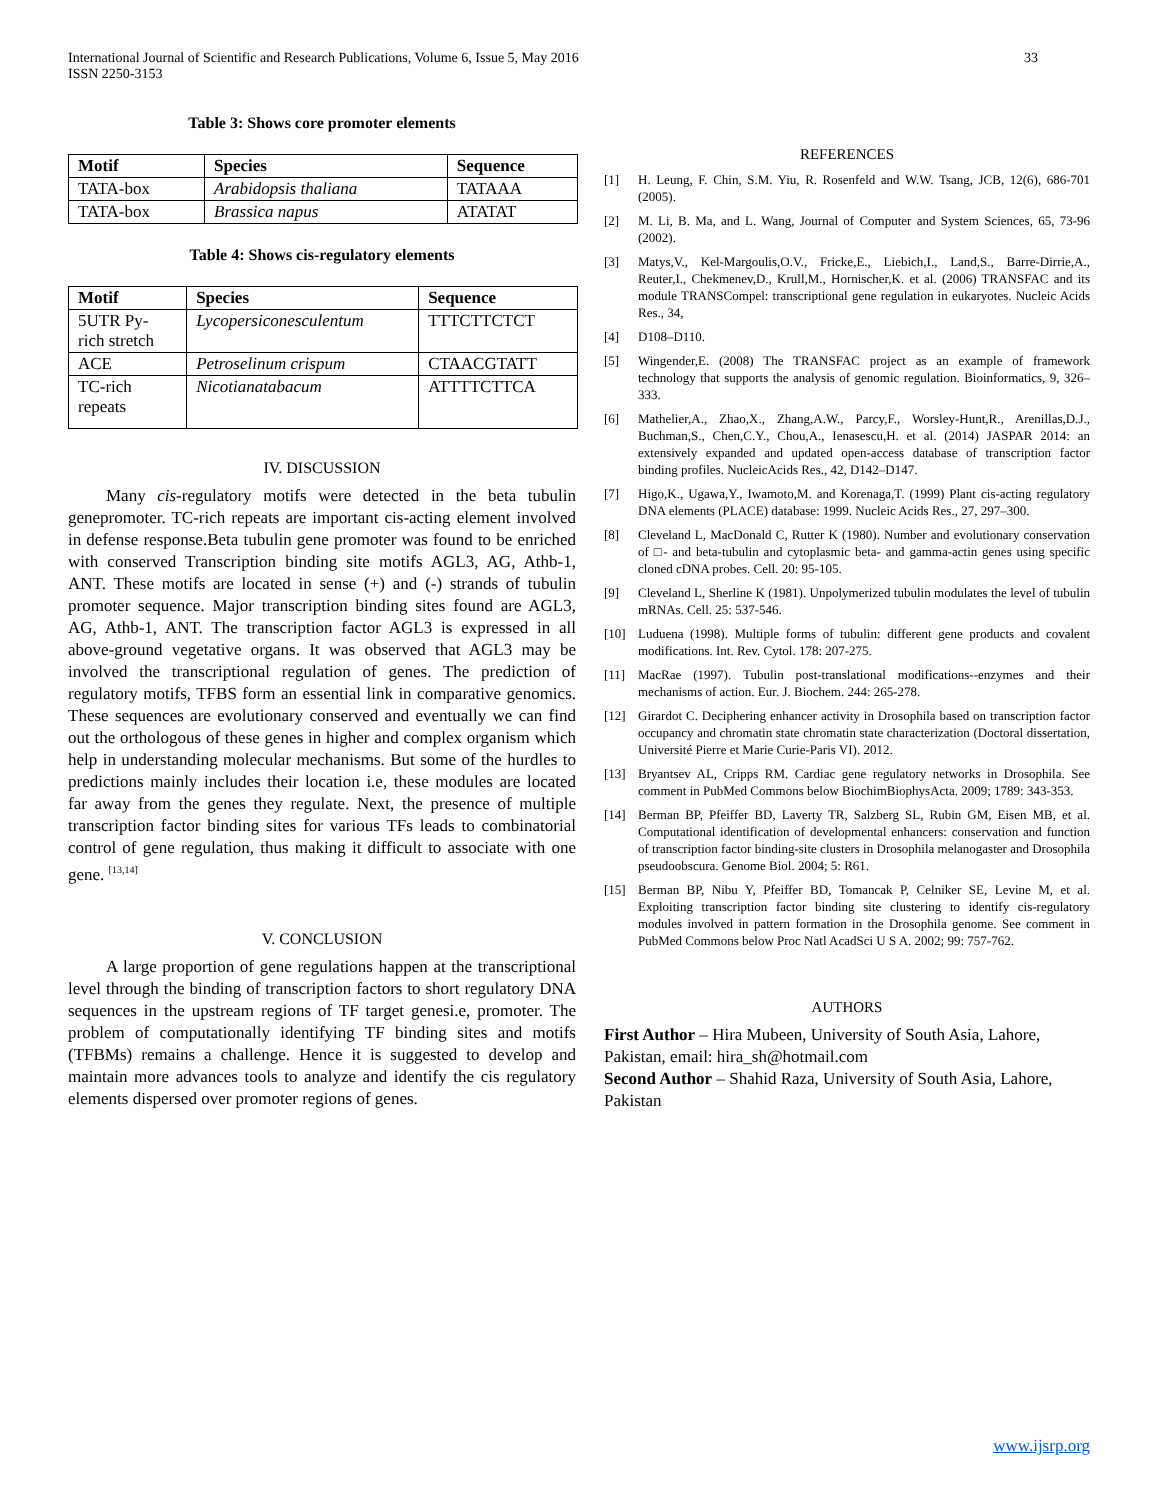International Journal of Scientific and Research Publications, Volume 6, Issue 5, May 2016
ISSN 2250-3153
33
Table 3: Shows core promoter elements
| Motif | Species | Sequence |
| --- | --- | --- |
| TATA-box | Arabidopsis thaliana | TATAAA |
| TATA-box | Brassica napus | ATATAT |
Table 4: Shows cis-regulatory elements
| Motif | Species | Sequence |
| --- | --- | --- |
| 5UTR Py- rich stretch | Lycopersiconesculentum | TTTCTTCTCT |
| ACE | Petroselinum crispum | CTAACGTATT |
| TC-rich repeats | Nicotianatabacum | ATTTTCTTCA |
IV. DISCUSSION
Many cis-regulatory motifs were detected in the beta tubulin genepromoter. TC-rich repeats are important cis-acting element involved in defense response.Beta tubulin gene promoter was found to be enriched with conserved Transcription binding site motifs AGL3, AG, Athb-1, ANT. These motifs are located in sense (+) and (-) strands of tubulin promoter sequence. Major transcription binding sites found are AGL3, AG, Athb-1, ANT. The transcription factor AGL3 is expressed in all above-ground vegetative organs. It was observed that AGL3 may be involved the transcriptional regulation of genes. The prediction of regulatory motifs, TFBS form an essential link in comparative genomics. These sequences are evolutionary conserved and eventually we can find out the orthologous of these genes in higher and complex organism which help in understanding molecular mechanisms. But some of the hurdles to predictions mainly includes their location i.e, these modules are located far away from the genes they regulate. Next, the presence of multiple transcription factor binding sites for various TFs leads to combinatorial control of gene regulation, thus making it difficult to associate with one gene. <sup>[13,14]</sup>
V. CONCLUSION
A large proportion of gene regulations happen at the transcriptional level through the binding of transcription factors to short regulatory DNA sequences in the upstream regions of TF target genesi.e, promoter. The problem of computationally identifying TF binding sites and motifs (TFBMs) remains a challenge. Hence it is suggested to develop and maintain more advances tools to analyze and identify the cis regulatory elements dispersed over promoter regions of genes.
REFERENCES
[1] H. Leung, F. Chin, S.M. Yiu, R. Rosenfeld and W.W. Tsang, JCB, 12(6), 686-701 (2005).
[2] M. Li, B. Ma, and L. Wang, Journal of Computer and System Sciences, 65, 73-96 (2002).
[3] Matys,V., Kel-Margoulis,O.V., Fricke,E., Liebich,I., Land,S., Barre-Dirrie,A., Reuter,I., Chekmenev,D., Krull,M., Hornischer,K. et al. (2006) TRANSFAC and its module TRANSCompel: transcriptional gene regulation in eukaryotes. Nucleic Acids Res., 34,
[4] D108–D110.
[5] Wingender,E. (2008) The TRANSFAC project as an example of framework technology that supports the analysis of genomic regulation. Bioinformatics, 9, 326–333.
[6] Mathelier,A., Zhao,X., Zhang,A.W., Parcy,F., Worsley-Hunt,R., Arenillas,D.J., Buchman,S., Chen,C.Y., Chou,A., Ienasescu,H. et al. (2014) JASPAR 2014: an extensively expanded and updated open-access database of transcription factor binding profiles. NucleicAcids Res., 42, D142–D147.
[7] Higo,K., Ugawa,Y., Iwamoto,M. and Korenaga,T. (1999) Plant cis-acting regulatory DNA elements (PLACE) database: 1999. Nucleic Acids Res., 27, 297–300.
[8] Cleveland L, MacDonald C, Rutter K (1980). Number and evolutionary conservation of □- and beta-tubulin and cytoplasmic beta- and gamma-actin genes using specific cloned cDNA probes. Cell. 20: 95-105.
[9] Cleveland L, Sherline K (1981). Unpolymerized tubulin modulates the level of tubulin mRNAs. Cell. 25: 537-546.
[10] Luduena (1998). Multiple forms of tubulin: different gene products and covalent modifications. Int. Rev. Cytol. 178: 207-275.
[11] MacRae (1997). Tubulin post-translational modifications--enzymes and their mechanisms of action. Eur. J. Biochem. 244: 265-278.
[12] Girardot C. Deciphering enhancer activity in Drosophila based on transcription factor occupancy and chromatin state chromatin state characterization (Doctoral dissertation, Université Pierre et Marie Curie-Paris VI). 2012.
[13] Bryantsev AL, Cripps RM. Cardiac gene regulatory networks in Drosophila. See comment in PubMed Commons below BiochimBiophysActa. 2009; 1789: 343-353.
[14] Berman BP, Pfeiffer BD, Laverty TR, Salzberg SL, Rubin GM, Eisen MB, et al. Computational identification of developmental enhancers: conservation and function of transcription factor binding-site clusters in Drosophila melanogaster and Drosophila pseudoobscura. Genome Biol. 2004; 5: R61.
[15] Berman BP, Nibu Y, Pfeiffer BD, Tomancak P, Celniker SE, Levine M, et al. Exploiting transcription factor binding site clustering to identify cis-regulatory modules involved in pattern formation in the Drosophila genome. See comment in PubMed Commons below Proc Natl AcadSci U S A. 2002; 99: 757-762.
AUTHORS
First Author – Hira Mubeen, University of South Asia, Lahore, Pakistan, email: hira_sh@hotmail.com
Second Author – Shahid Raza, University of South Asia, Lahore, Pakistan
www.ijsrp.org